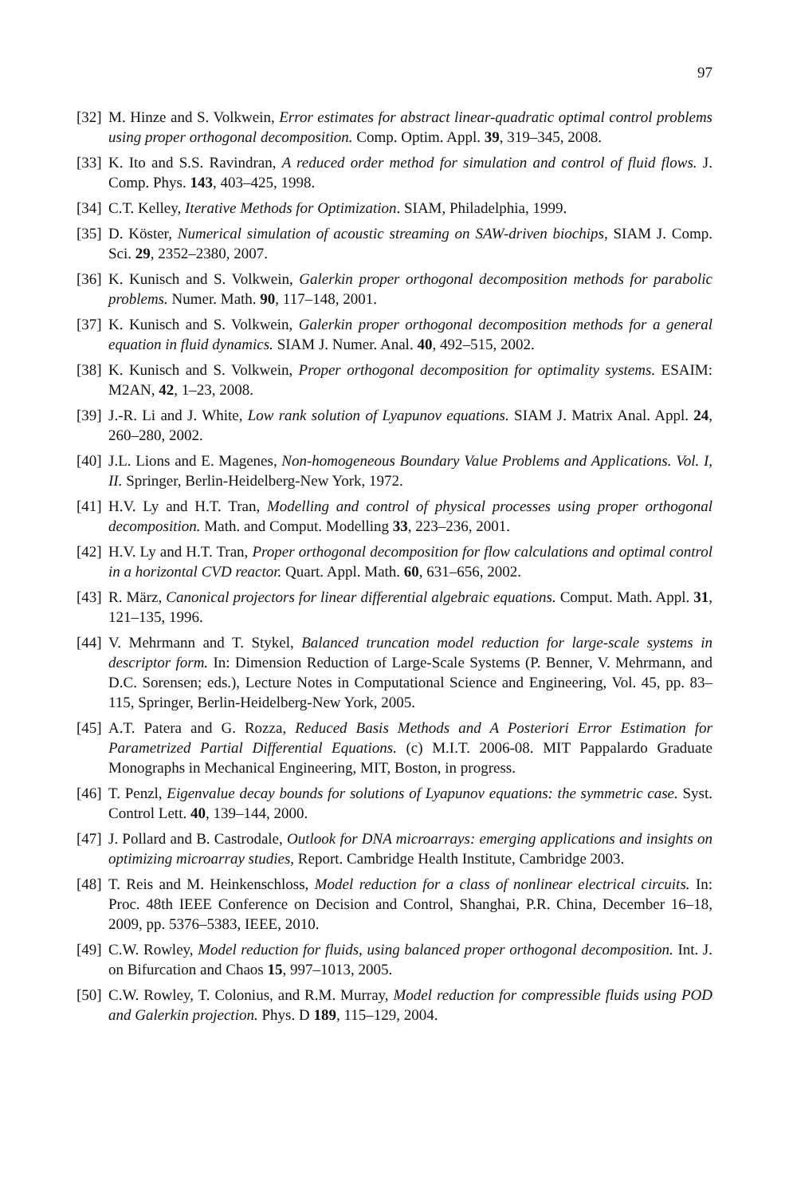97
[32] M. Hinze and S. Volkwein, Error estimates for abstract linear-quadratic optimal control problems using proper orthogonal decomposition. Comp. Optim. Appl. 39, 319–345, 2008.
[33] K. Ito and S.S. Ravindran, A reduced order method for simulation and control of fluid flows. J. Comp. Phys. 143, 403–425, 1998.
[34] C.T. Kelley, Iterative Methods for Optimization. SIAM, Philadelphia, 1999.
[35] D. Köster, Numerical simulation of acoustic streaming on SAW-driven biochips, SIAM J. Comp. Sci. 29, 2352–2380, 2007.
[36] K. Kunisch and S. Volkwein, Galerkin proper orthogonal decomposition methods for parabolic problems. Numer. Math. 90, 117–148, 2001.
[37] K. Kunisch and S. Volkwein, Galerkin proper orthogonal decomposition methods for a general equation in fluid dynamics. SIAM J. Numer. Anal. 40, 492–515, 2002.
[38] K. Kunisch and S. Volkwein, Proper orthogonal decomposition for optimality systems. ESAIM: M2AN, 42, 1–23, 2008.
[39] J.-R. Li and J. White, Low rank solution of Lyapunov equations. SIAM J. Matrix Anal. Appl. 24, 260–280, 2002.
[40] J.L. Lions and E. Magenes, Non-homogeneous Boundary Value Problems and Applications. Vol. I, II. Springer, Berlin-Heidelberg-New York, 1972.
[41] H.V. Ly and H.T. Tran, Modelling and control of physical processes using proper orthogonal decomposition. Math. and Comput. Modelling 33, 223–236, 2001.
[42] H.V. Ly and H.T. Tran, Proper orthogonal decomposition for flow calculations and optimal control in a horizontal CVD reactor. Quart. Appl. Math. 60, 631–656, 2002.
[43] R. März, Canonical projectors for linear differential algebraic equations. Comput. Math. Appl. 31, 121–135, 1996.
[44] V. Mehrmann and T. Stykel, Balanced truncation model reduction for large-scale systems in descriptor form. In: Dimension Reduction of Large-Scale Systems (P. Benner, V. Mehrmann, and D.C. Sorensen; eds.), Lecture Notes in Computational Science and Engineering, Vol. 45, pp. 83–115, Springer, Berlin-Heidelberg-New York, 2005.
[45] A.T. Patera and G. Rozza, Reduced Basis Methods and A Posteriori Error Estimation for Parametrized Partial Differential Equations. (c) M.I.T. 2006-08. MIT Pappalardo Graduate Monographs in Mechanical Engineering, MIT, Boston, in progress.
[46] T. Penzl, Eigenvalue decay bounds for solutions of Lyapunov equations: the symmetric case. Syst. Control Lett. 40, 139–144, 2000.
[47] J. Pollard and B. Castrodale, Outlook for DNA microarrays: emerging applications and insights on optimizing microarray studies, Report. Cambridge Health Institute, Cambridge 2003.
[48] T. Reis and M. Heinkenschloss, Model reduction for a class of nonlinear electrical circuits. In: Proc. 48th IEEE Conference on Decision and Control, Shanghai, P.R. China, December 16–18, 2009, pp. 5376–5383, IEEE, 2010.
[49] C.W. Rowley, Model reduction for fluids, using balanced proper orthogonal decomposition. Int. J. on Bifurcation and Chaos 15, 997–1013, 2005.
[50] C.W. Rowley, T. Colonius, and R.M. Murray, Model reduction for compressible fluids using POD and Galerkin projection. Phys. D 189, 115–129, 2004.